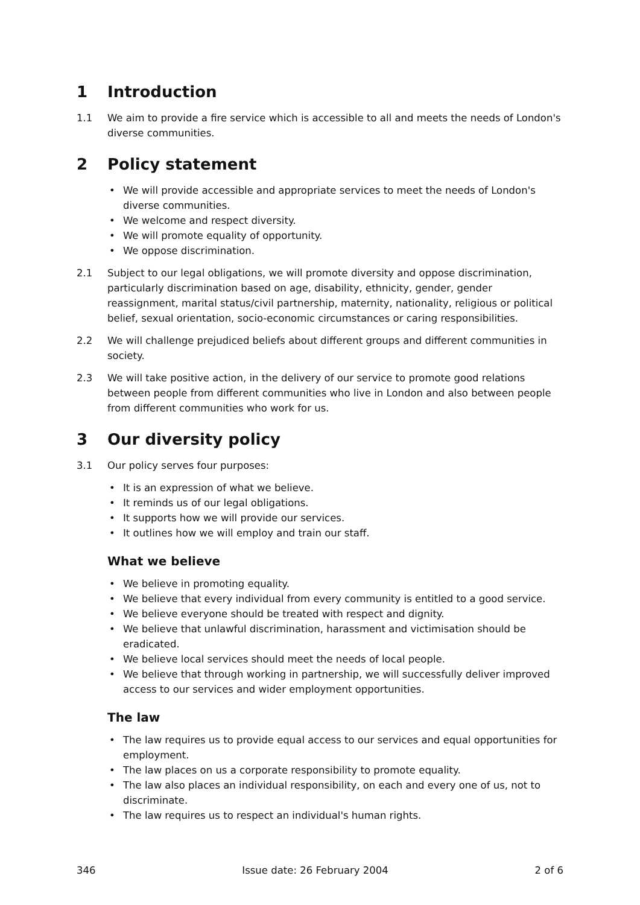1 Introduction
1.1 We aim to provide a fire service which is accessible to all and meets the needs of London's diverse communities.
2 Policy statement
• We will provide accessible and appropriate services to meet the needs of London's diverse communities.
• We welcome and respect diversity.
• We will promote equality of opportunity.
• We oppose discrimination.
2.1 Subject to our legal obligations, we will promote diversity and oppose discrimination, particularly discrimination based on age, disability, ethnicity, gender, gender reassignment, marital status/civil partnership, maternity, nationality, religious or political belief, sexual orientation, socio-economic circumstances or caring responsibilities.
2.2 We will challenge prejudiced beliefs about different groups and different communities in society.
2.3 We will take positive action, in the delivery of our service to promote good relations between people from different communities who live in London and also between people from different communities who work for us.
3 Our diversity policy
3.1 Our policy serves four purposes:
• It is an expression of what we believe.
• It reminds us of our legal obligations.
• It supports how we will provide our services.
• It outlines how we will employ and train our staff.
What we believe
• We believe in promoting equality.
• We believe that every individual from every community is entitled to a good service.
• We believe everyone should be treated with respect and dignity.
• We believe that unlawful discrimination, harassment and victimisation should be eradicated.
• We believe local services should meet the needs of local people.
• We believe that through working in partnership, we will successfully deliver improved access to our services and wider employment opportunities.
The law
• The law requires us to provide equal access to our services and equal opportunities for employment.
• The law places on us a corporate responsibility to promote equality.
• The law also places an individual responsibility, on each and every one of us, not to discriminate.
• The law requires us to respect an individual's human rights.
346 Issue date: 26 February 2004 2 of 6